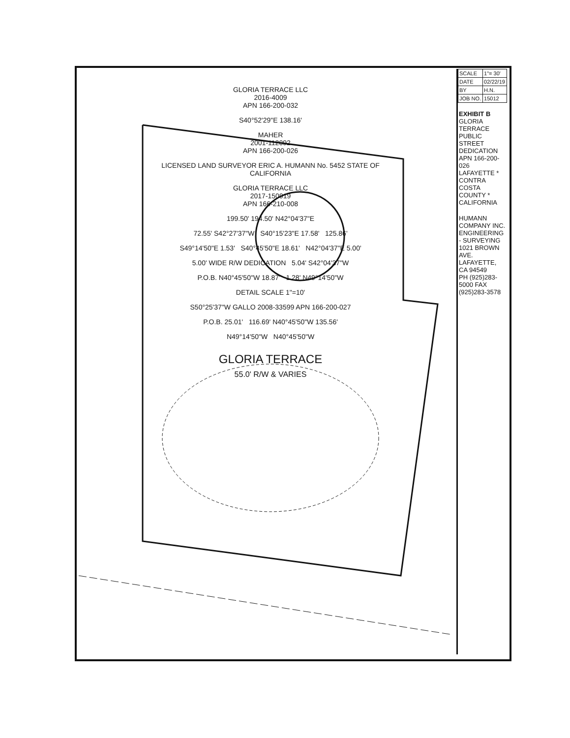| SCALE | 1"= 30' |
| DATE | 02/22/19 |
| BY | H.N. |
| JOB NO. | 15012 |
EXHIBIT B
GLORIA TERRACE PUBLIC STREET DEDICATION
APN 166-200-026
LAFAYETTE * CONTRA COSTA COUNTY * CALIFORNIA
HUMANN COMPANY INC.
ENGINEERING - SURVEYING
1021 BROWN AVE. LAFAYETTE, CA 94549
PH (925)283-5000 FAX (925)283-3578
GLORIA TERRACE LLC
2016-4009
APN 166-200-032
S40°52'29"E 138.16'
MAHER
2001-112092
APN 166-200-026
LICENSED LAND SURVEYOR ERIC A. HUMANN No. 5452 STATE OF CALIFORNIA
GLORIA TERRACE LLC
2017-150919
APN 166-210-008
199.50' 194.50' N42°04'37"E
72.55' S42°27'37"W S40°15'23"E 17.58' 125.86'
S49°14'50"E 1.53' S40°45'50"E 18.61' N42°04'37"E 5.00'
5.00' WIDE R/W DEDICATION 5.04' S42°04'37"W
P.O.B. N40°45'50"W 18.87' 1.28' N49°14'50"W
DETAIL SCALE 1"=10'
S50°25'37"W GALLO 2008-33599 APN 166-200-027
P.O.B. 25.01' 116.69' N40°45'50"W 135.56'
N49°14'50"W N40°45'50"W
GLORIA TERRACE
55.0' R/W & VARIES